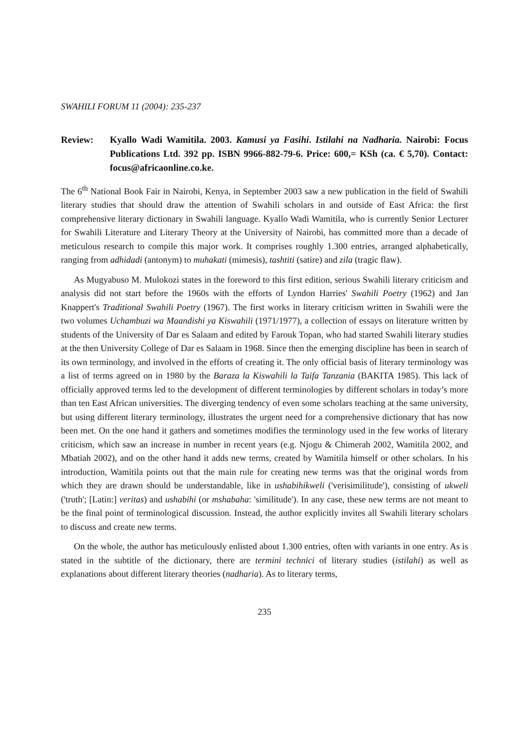SWAHILI FORUM 11 (2004): 235-237
Review: Kyallo Wadi Wamitila. 2003. Kamusi ya Fasihi. Istilahi na Nadharia. Nairobi: Focus Publications Ltd. 392 pp. ISBN 9966-882-79-6. Price: 600,= KSh (ca. € 5,70). Contact: focus@africaonline.co.ke.
The 6<sup>th</sup> National Book Fair in Nairobi, Kenya, in September 2003 saw a new publication in the field of Swahili literary studies that should draw the attention of Swahili scholars in and outside of East Africa: the first comprehensive literary dictionary in Swahili language. Kyallo Wadi Wamitila, who is currently Senior Lecturer for Swahili Literature and Literary Theory at the University of Nairobi, has committed more than a decade of meticulous research to compile this major work. It comprises roughly 1.300 entries, arranged alphabetically, ranging from adhidadi (antonym) to muhakati (mimesis), tashtiti (satire) and zila (tragic flaw).
As Mugyabuso M. Mulokozi states in the foreword to this first edition, serious Swahili literary criticism and analysis did not start before the 1960s with the efforts of Lyndon Harries' Swahili Poetry (1962) and Jan Knappert's Traditional Swahili Poetry (1967). The first works in literary criticism written in Swahili were the two volumes Uchambuzi wa Maandishi ya Kiswahili (1971/1977), a collection of essays on literature written by students of the University of Dar es Salaam and edited by Farouk Topan, who had started Swahili literary studies at the then University College of Dar es Salaam in 1968. Since then the emerging discipline has been in search of its own terminology, and involved in the efforts of creating it. The only official basis of literary terminology was a list of terms agreed on in 1980 by the Baraza la Kiswahili la Taifa Tanzania (BAKITA 1985). This lack of officially approved terms led to the development of different terminologies by different scholars in today’s more than ten East African universities. The diverging tendency of even some scholars teaching at the same university, but using different literary terminology, illustrates the urgent need for a comprehensive dictionary that has now been met. On the one hand it gathers and sometimes modifies the terminology used in the few works of literary criticism, which saw an increase in number in recent years (e.g. Njogu & Chimerah 2002, Wamitila 2002, and Mbatiah 2002), and on the other hand it adds new terms, created by Wamitila himself or other scholars. In his introduction, Wamitila points out that the main rule for creating new terms was that the original words from which they are drawn should be understandable, like in ushabihikweli ('verisimilitude'), consisting of ukweli ('truth'; [Latin:] veritas) and ushabihi (or mshabaha: 'similitude'). In any case, these new terms are not meant to be the final point of terminological discussion. Instead, the author explicitly invites all Swahili literary scholars to discuss and create new terms.
On the whole, the author has meticulously enlisted about 1.300 entries, often with variants in one entry. As is stated in the subtitle of the dictionary, there are termini technici of literary studies (istilahi) as well as explanations about different literary theories (nadharia). As to literary terms,
235